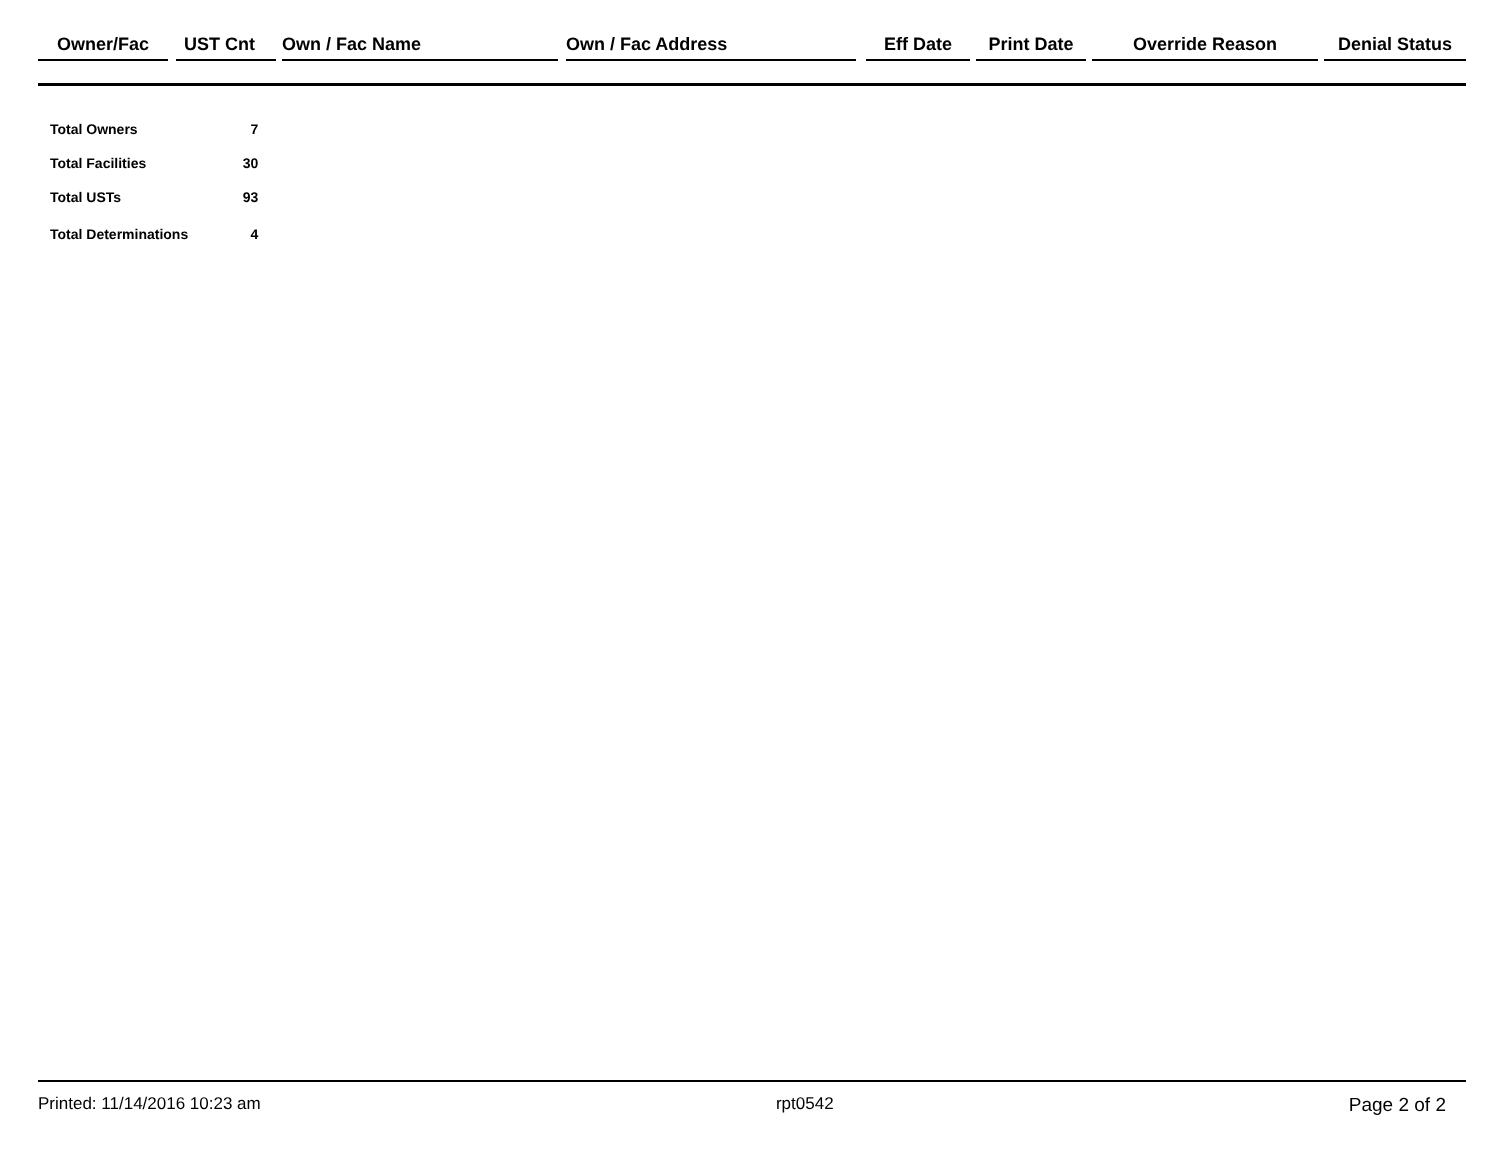| Owner/Fac | | UST Cnt | | Own / Fac Name | | Own / Fac Address | | Eff Date | | Print Date | | Override Reason | | Denial Status |
| --- | --- | --- | --- | --- | --- | --- | --- | --- | --- | --- | --- | --- | --- | --- |
| Total Owners | 7 |
| Total Facilities | 30 |
| Total USTs | 93 |
| Total Determinations | 4 |
Printed: 11/14/2016 10:23 am rpt0542 Page 2 of 2